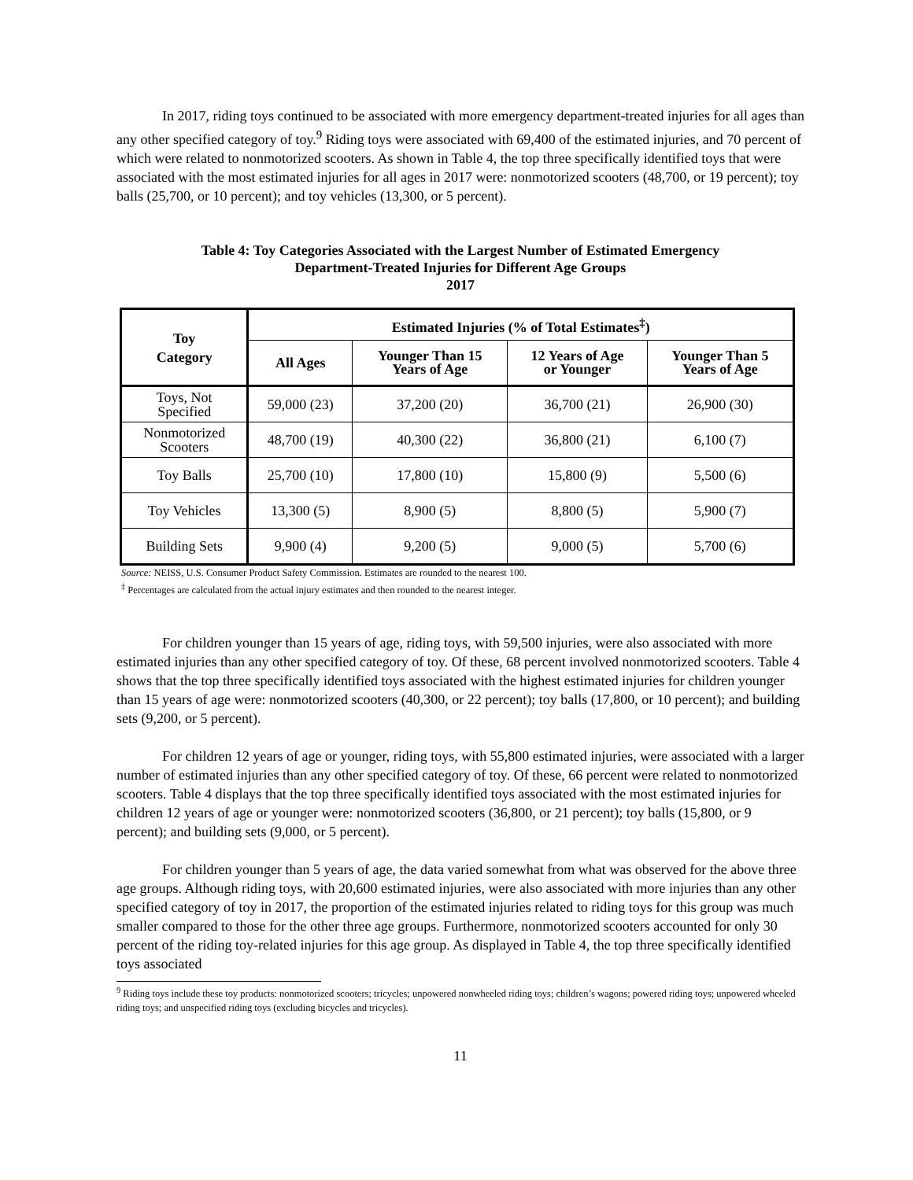In 2017, riding toys continued to be associated with more emergency department-treated injuries for all ages than any other specified category of toy.<sup>9</sup> Riding toys were associated with 69,400 of the estimated injuries, and 70 percent of which were related to nonmotorized scooters. As shown in Table 4, the top three specifically identified toys that were associated with the most estimated injuries for all ages in 2017 were: nonmotorized scooters (48,700, or 19 percent); toy balls (25,700, or 10 percent); and toy vehicles (13,300, or 5 percent).
Table 4: Toy Categories Associated with the Largest Number of Estimated Emergency
Department-Treated Injuries for Different Age Groups
2017
| Toy Category | Estimated Injuries (% of Total Estimates<sup>‡</sup>) | | | |
| --- | --- | --- | --- | --- |
| | All Ages | Younger Than 15 Years of Age | 12 Years of Age or Younger | Younger Than 5 Years of Age |
| Toys, Not Specified | 59,000 (23) | 37,200 (20) | 36,700 (21) | 26,900 (30) |
| Nonmotorized Scooters | 48,700 (19) | 40,300 (22) | 36,800 (21) | 6,100 (7) |
| Toy Balls | 25,700 (10) | 17,800 (10) | 15,800 (9) | 5,500 (6) |
| Toy Vehicles | 13,300 (5) | 8,900 (5) | 8,800 (5) | 5,900 (7) |
| Building Sets | 9,900 (4) | 9,200 (5) | 9,000 (5) | 5,700 (6) |
Source: NEISS, U.S. Consumer Product Safety Commission. Estimates are rounded to the nearest 100.
<sup>‡</sup> Percentages are calculated from the actual injury estimates and then rounded to the nearest integer.
For children younger than 15 years of age, riding toys, with 59,500 injuries, were also associated with more estimated injuries than any other specified category of toy. Of these, 68 percent involved nonmotorized scooters. Table 4 shows that the top three specifically identified toys associated with the highest estimated injuries for children younger than 15 years of age were: nonmotorized scooters (40,300, or 22 percent); toy balls (17,800, or 10 percent); and building sets (9,200, or 5 percent).
For children 12 years of age or younger, riding toys, with 55,800 estimated injuries, were associated with a larger number of estimated injuries than any other specified category of toy. Of these, 66 percent were related to nonmotorized scooters. Table 4 displays that the top three specifically identified toys associated with the most estimated injuries for children 12 years of age or younger were: nonmotorized scooters (36,800, or 21 percent); toy balls (15,800, or 9 percent); and building sets (9,000, or 5 percent).
For children younger than 5 years of age, the data varied somewhat from what was observed for the above three age groups. Although riding toys, with 20,600 estimated injuries, were also associated with more injuries than any other specified category of toy in 2017, the proportion of the estimated injuries related to riding toys for this group was much smaller compared to those for the other three age groups. Furthermore, nonmotorized scooters accounted for only 30 percent of the riding toy-related injuries for this age group. As displayed in Table 4, the top three specifically identified toys associated
<sup>9</sup> Riding toys include these toy products: nonmotorized scooters; tricycles; unpowered nonwheeled riding toys; children’s wagons; powered riding toys; unpowered wheeled riding toys; and unspecified riding toys (excluding bicycles and tricycles).
11